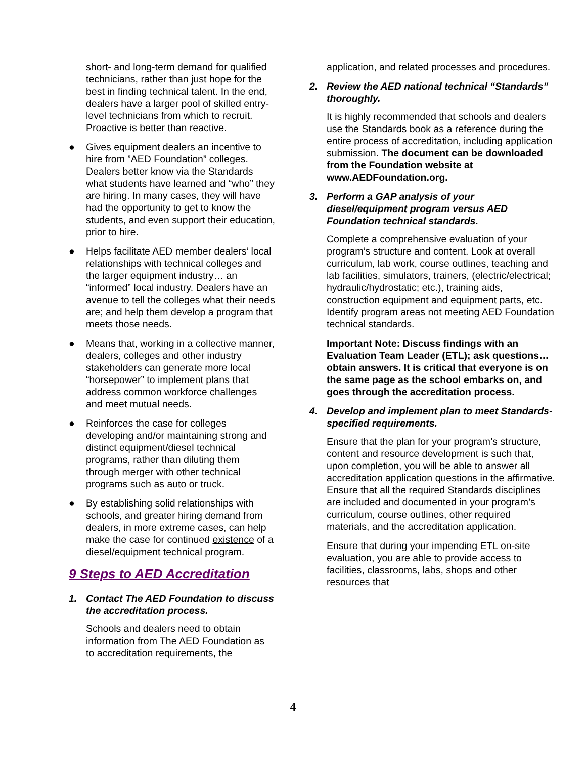short- and long-term demand for qualified technicians, rather than just hope for the best in finding technical talent. In the end, dealers have a larger pool of skilled entry-level technicians from which to recruit. Proactive is better than reactive.
● Gives equipment dealers an incentive to hire from ”AED Foundation” colleges. Dealers better know via the Standards what students have learned and “who” they are hiring. In many cases, they will have had the opportunity to get to know the students, and even support their education, prior to hire.
● Helps facilitate AED member dealers’ local relationships with technical colleges and the larger equipment industry… an “informed” local industry. Dealers have an avenue to tell the colleges what their needs are; and help them develop a program that meets those needs.
● Means that, working in a collective manner, dealers, colleges and other industry stakeholders can generate more local “horsepower” to implement plans that address common workforce challenges and meet mutual needs.
● Reinforces the case for colleges developing and/or maintaining strong and distinct equipment/diesel technical programs, rather than diluting them through merger with other technical programs such as auto or truck.
● By establishing solid relationships with schools, and greater hiring demand from dealers, in more extreme cases, can help make the case for continued existence of a diesel/equipment technical program.
9 Steps to AED Accreditation
1. Contact The AED Foundation to discuss the accreditation process.
Schools and dealers need to obtain information from The AED Foundation as to accreditation requirements, the
application, and related processes and procedures.
2. Review the AED national technical “Standards” thoroughly.
It is highly recommended that schools and dealers use the Standards book as a reference during the entire process of accreditation, including application submission. The document can be downloaded from the Foundation website at www.AEDFoundation.org.
3. Perform a GAP analysis of your diesel/equipment program versus AED Foundation technical standards.
Complete a comprehensive evaluation of your program’s structure and content. Look at overall curriculum, lab work, course outlines, teaching and lab facilities, simulators, trainers, (electric/electrical; hydraulic/hydrostatic; etc.), training aids, construction equipment and equipment parts, etc. Identify program areas not meeting AED Foundation technical standards.
Important Note: Discuss findings with an Evaluation Team Leader (ETL); ask questions… obtain answers. It is critical that everyone is on the same page as the school embarks on, and goes through the accreditation process.
4. Develop and implement plan to meet Standards-specified requirements.
Ensure that the plan for your program’s structure, content and resource development is such that, upon completion, you will be able to answer all accreditation application questions in the affirmative. Ensure that all the required Standards disciplines are included and documented in your program’s curriculum, course outlines, other required materials, and the accreditation application.
Ensure that during your impending ETL on-site evaluation, you are able to provide access to facilities, classrooms, labs, shops and other resources that
4